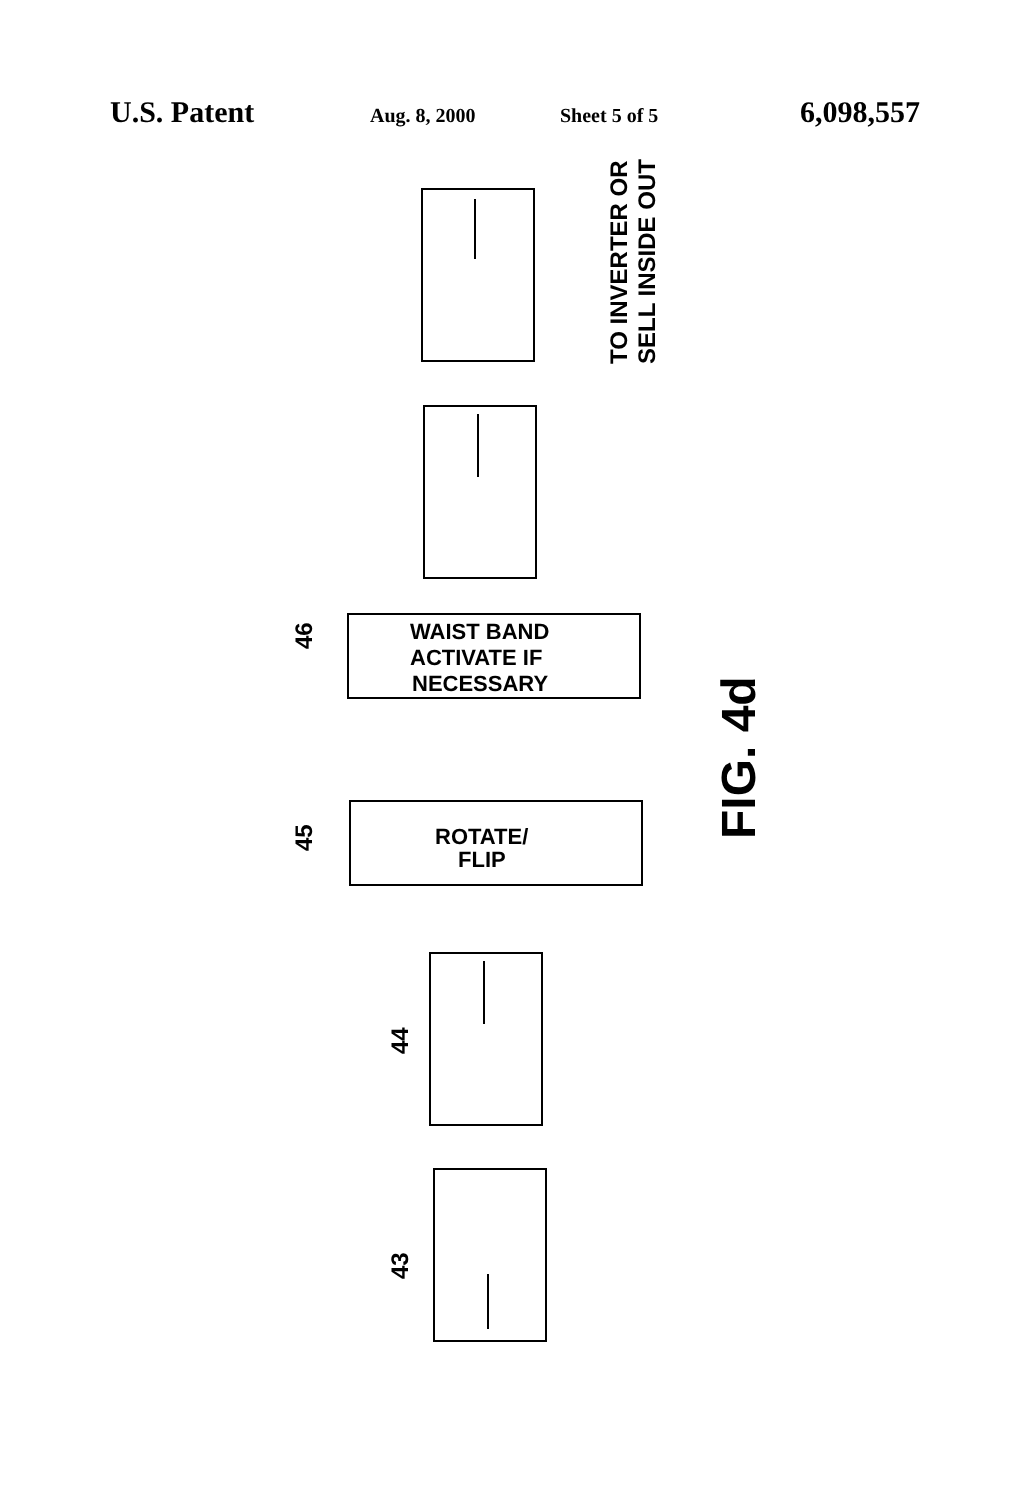U.S. Patent Aug. 8, 2000 Sheet 5 of 5 6,098,557
WAIST BAND
ACTIVATE IF
NECESSARY
ROTATE/
FLIP
TO INVERTER OR
SELL INSIDE OUT
46
45
44
43
FIG. 4d